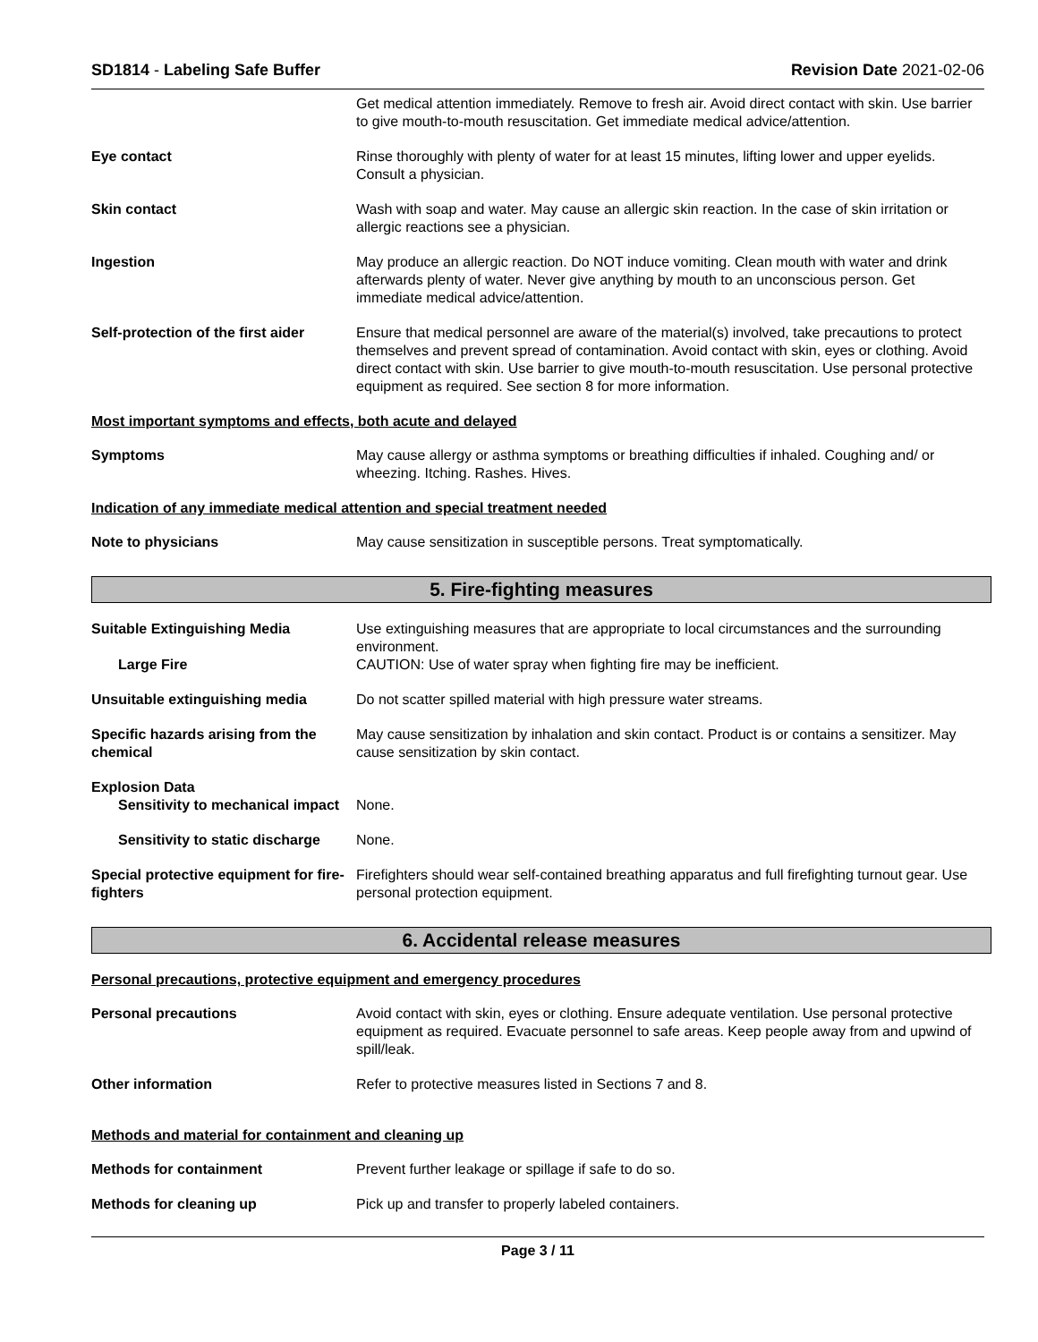SD1814 - Labeling Safe Buffer Revision Date 2021-02-06
Get medical attention immediately. Remove to fresh air. Avoid direct contact with skin. Use barrier to give mouth-to-mouth resuscitation. Get immediate medical advice/attention.
Eye contact Rinse thoroughly with plenty of water for at least 15 minutes, lifting lower and upper eyelids. Consult a physician.
Skin contact Wash with soap and water. May cause an allergic skin reaction. In the case of skin irritation or allergic reactions see a physician.
Ingestion May produce an allergic reaction. Do NOT induce vomiting. Clean mouth with water and drink afterwards plenty of water. Never give anything by mouth to an unconscious person. Get immediate medical advice/attention.
Self-protection of the first aider
Ensure that medical personnel are aware of the material(s) involved, take precautions to protect themselves and prevent spread of contamination. Avoid contact with skin, eyes or clothing. Avoid direct contact with skin. Use barrier to give mouth-to-mouth resuscitation. Use personal protective equipment as required. See section 8 for more information.
Most important symptoms and effects, both acute and delayed
Symptoms May cause allergy or asthma symptoms or breathing difficulties if inhaled. Coughing and/ or wheezing. Itching. Rashes. Hives.
Indication of any immediate medical attention and special treatment needed
Note to physicians May cause sensitization in susceptible persons. Treat symptomatically.
5. Fire-fighting measures
Suitable Extinguishing Media Use extinguishing measures that are appropriate to local circumstances and the surrounding environment.
Large Fire CAUTION: Use of water spray when fighting fire may be inefficient.
Unsuitable extinguishing media Do not scatter spilled material with high pressure water streams.
Specific hazards arising from the chemical
May cause sensitization by inhalation and skin contact. Product is or contains a sensitizer. May cause sensitization by skin contact.
Explosion Data
Sensitivity to mechanical impact
None.
Sensitivity to static discharge
None.
Special protective equipment for fire-fighters
Firefighters should wear self-contained breathing apparatus and full firefighting turnout gear. Use personal protection equipment.
6. Accidental release measures
Personal precautions, protective equipment and emergency procedures
Personal precautions Avoid contact with skin, eyes or clothing. Ensure adequate ventilation. Use personal protective equipment as required. Evacuate personnel to safe areas. Keep people away from and upwind of spill/leak.
Other information Refer to protective measures listed in Sections 7 and 8.
Methods and material for containment and cleaning up
Methods for containment Prevent further leakage or spillage if safe to do so.
Methods for cleaning up Pick up and transfer to properly labeled containers.
Page 3 / 11